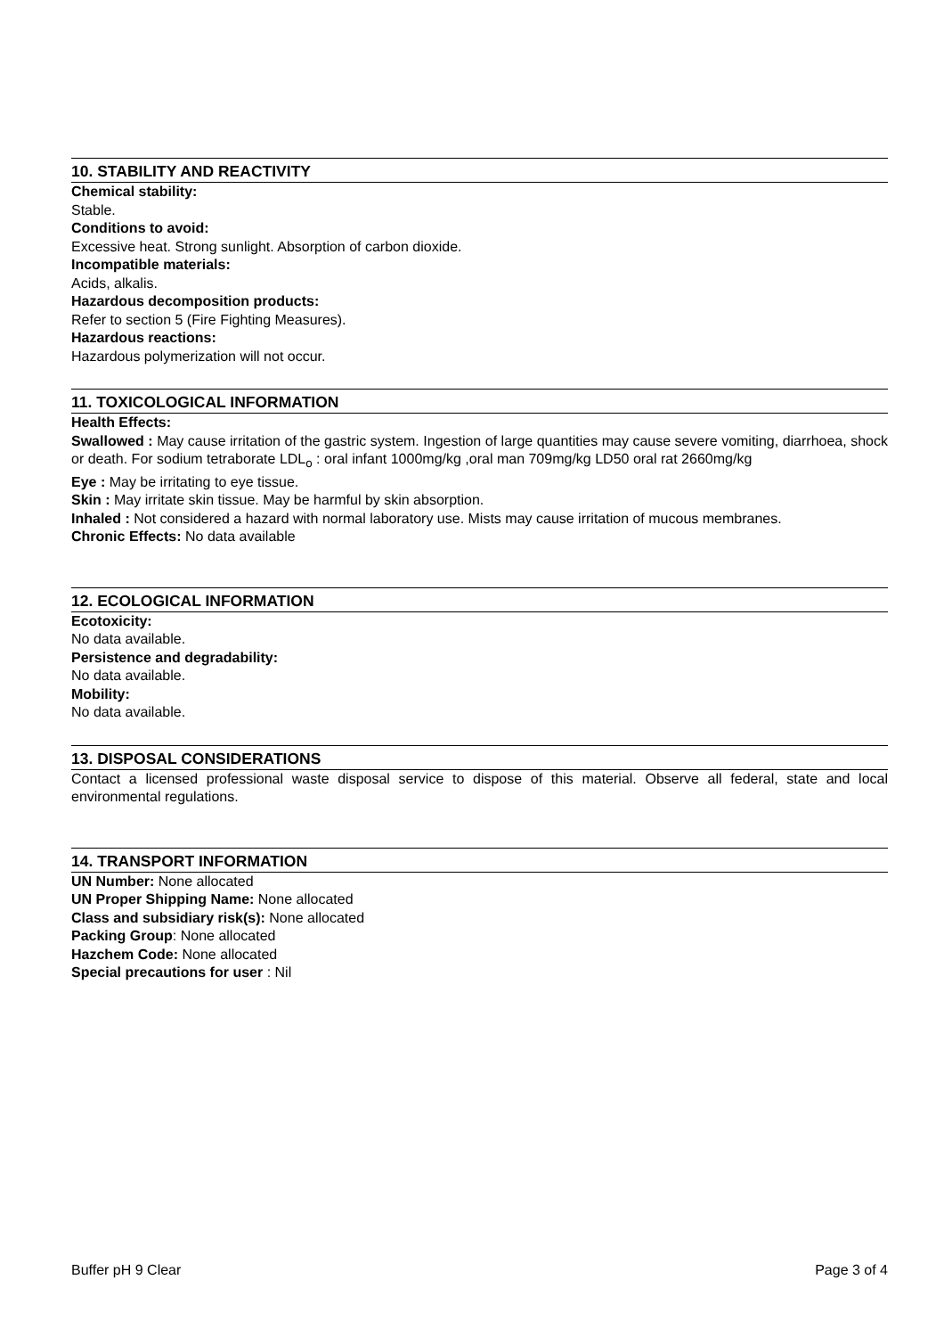10. STABILITY AND REACTIVITY
Chemical stability:
Stable.
Conditions to avoid:
Excessive heat. Strong sunlight. Absorption of carbon dioxide.
Incompatible materials:
Acids, alkalis.
Hazardous decomposition products:
Refer to section 5 (Fire Fighting Measures).
Hazardous reactions:
Hazardous polymerization will not occur.
11. TOXICOLOGICAL INFORMATION
Health Effects:
Swallowed : May cause irritation of the gastric system. Ingestion of large quantities may cause severe vomiting, diarrhoea, shock or death. For sodium tetraborate LDL<sub>o</sub> : oral infant 1000mg/kg ,oral man 709mg/kg LD50 oral rat 2660mg/kg
Eye : May be irritating to eye tissue.
Skin : May irritate skin tissue. May be harmful by skin absorption.
Inhaled : Not considered a hazard with normal laboratory use. Mists may cause irritation of mucous membranes.
Chronic Effects: No data available
12. ECOLOGICAL INFORMATION
Ecotoxicity:
No data available.
Persistence and degradability:
No data available.
Mobility:
No data available.
13. DISPOSAL CONSIDERATIONS
Contact a licensed professional waste disposal service to dispose of this material. Observe all federal, state and local environmental regulations.
14. TRANSPORT INFORMATION
UN Number: None allocated
UN Proper Shipping Name: None allocated
Class and subsidiary risk(s): None allocated
Packing Group: None allocated
Hazchem Code: None allocated
Special precautions for user : Nil
Buffer pH 9 Clear Page 3 of 4